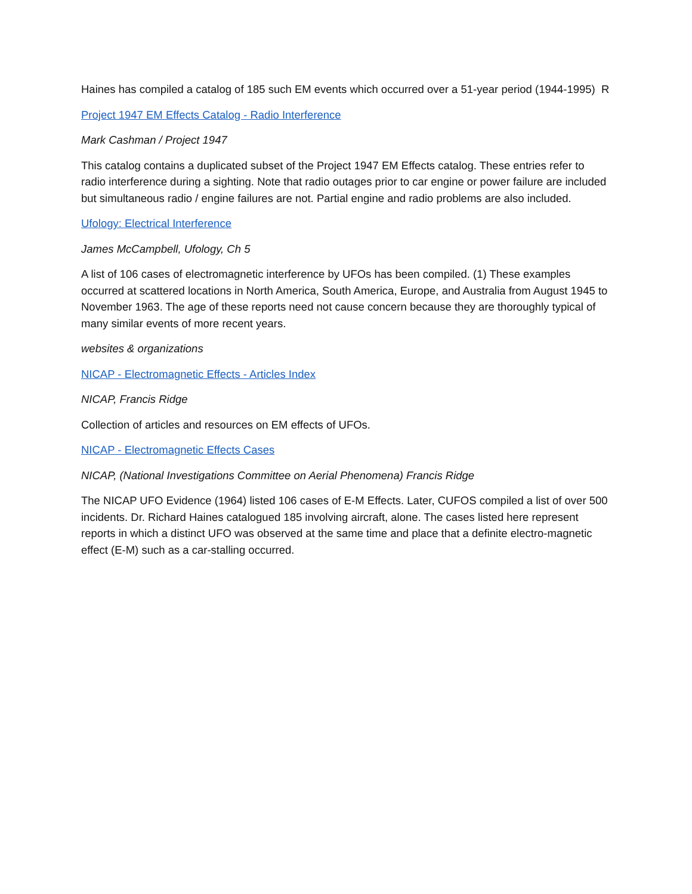Haines has compiled a catalog of 185 such EM events which occurred over a 51-year period (1944-1995) R
Project 1947 EM Effects Catalog - Radio Interference
Mark Cashman / Project 1947
This catalog contains a duplicated subset of the Project 1947 EM Effects catalog. These entries refer to radio interference during a sighting. Note that radio outages prior to car engine or power failure are included but simultaneous radio / engine failures are not. Partial engine and radio problems are also included.
Ufology: Electrical Interference
James McCampbell, Ufology, Ch 5
A list of 106 cases of electromagnetic interference by UFOs has been compiled. (1) These examples occurred at scattered locations in North America, South America, Europe, and Australia from August 1945 to November 1963. The age of these reports need not cause concern because they are thoroughly typical of many similar events of more recent years.
websites & organizations
NICAP - Electromagnetic Effects - Articles Index
NICAP, Francis Ridge
Collection of articles and resources on EM effects of UFOs.
NICAP - Electromagnetic Effects Cases
NICAP, (National Investigations Committee on Aerial Phenomena) Francis Ridge
The NICAP UFO Evidence (1964) listed 106 cases of E-M Effects. Later, CUFOS compiled a list of over 500 incidents. Dr. Richard Haines catalogued 185 involving aircraft, alone. The cases listed here represent reports in which a distinct UFO was observed at the same time and place that a definite electro-magnetic effect (E-M) such as a car-stalling occurred.